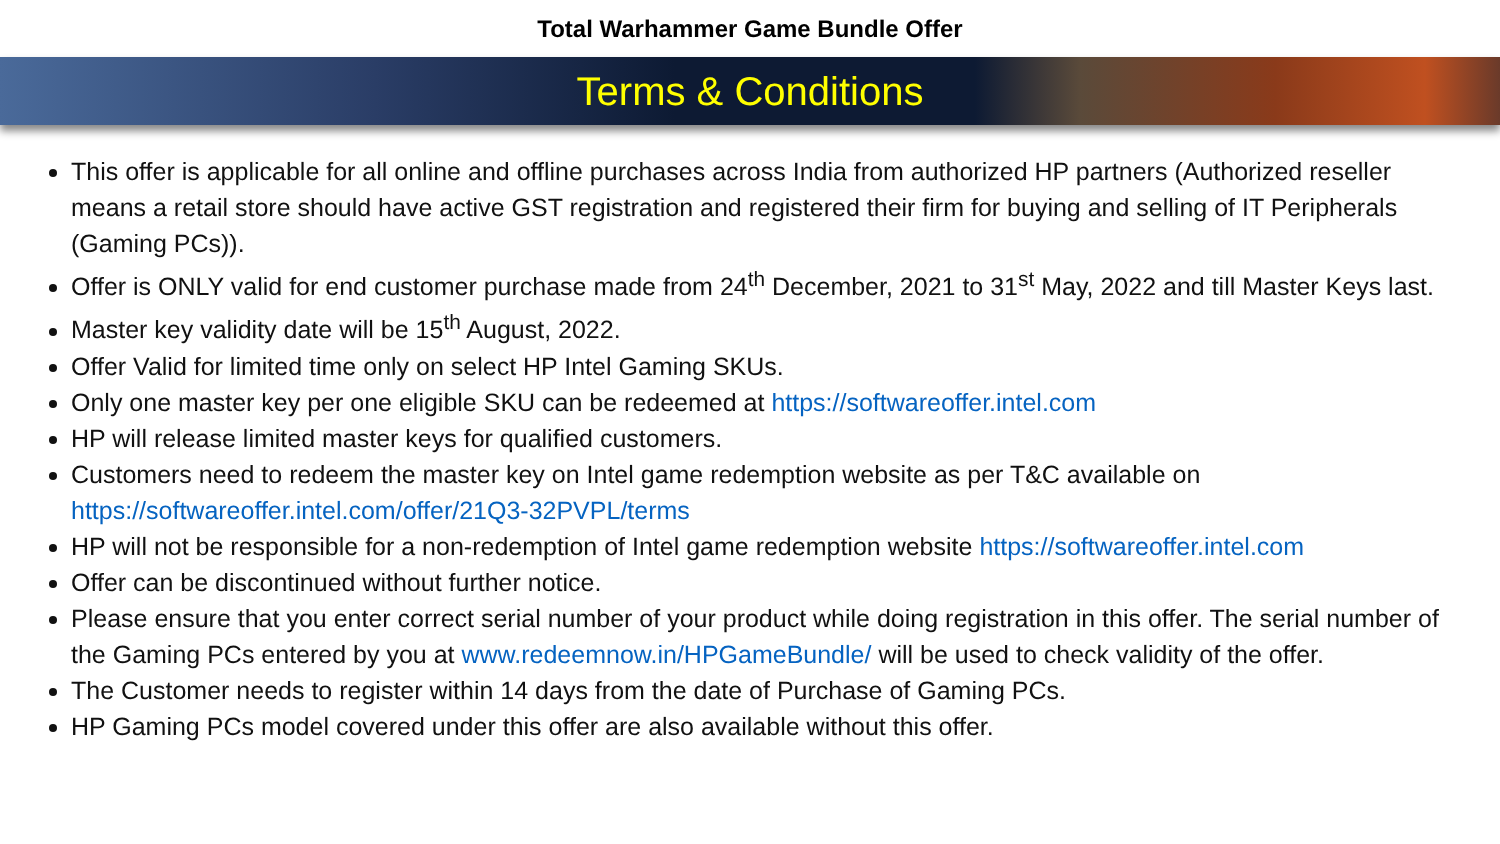Total Warhammer Game Bundle Offer
Terms & Conditions
This offer is applicable for all online and offline purchases across India from authorized HP partners (Authorized reseller means a retail store should have active GST registration and registered their firm for buying and selling of IT Peripherals (Gaming PCs)).
Offer is ONLY valid for end customer purchase made from 24<sup>th</sup> December, 2021 to 31<sup>st</sup> May, 2022 and till Master Keys last.
Master key validity date will be 15<sup>th</sup> August, 2022.
Offer Valid for limited time only on select HP Intel Gaming SKUs.
Only one master key per one eligible SKU can be redeemed at https://softwareoffer.intel.com
HP will release limited master keys for qualified customers.
Customers need to redeem the master key on Intel game redemption website as per T&C available on https://softwareoffer.intel.com/offer/21Q3-32PVPL/terms
HP will not be responsible for a non-redemption of Intel game redemption website https://softwareoffer.intel.com
Offer can be discontinued without further notice.
Please ensure that you enter correct serial number of your product while doing registration in this offer. The serial number of the Gaming PCs entered by you at www.redeemnow.in/HPGameBundle/ will be used to check validity of the offer.
The Customer needs to register within 14 days from the date of Purchase of Gaming PCs.
HP Gaming PCs model covered under this offer are also available without this offer.